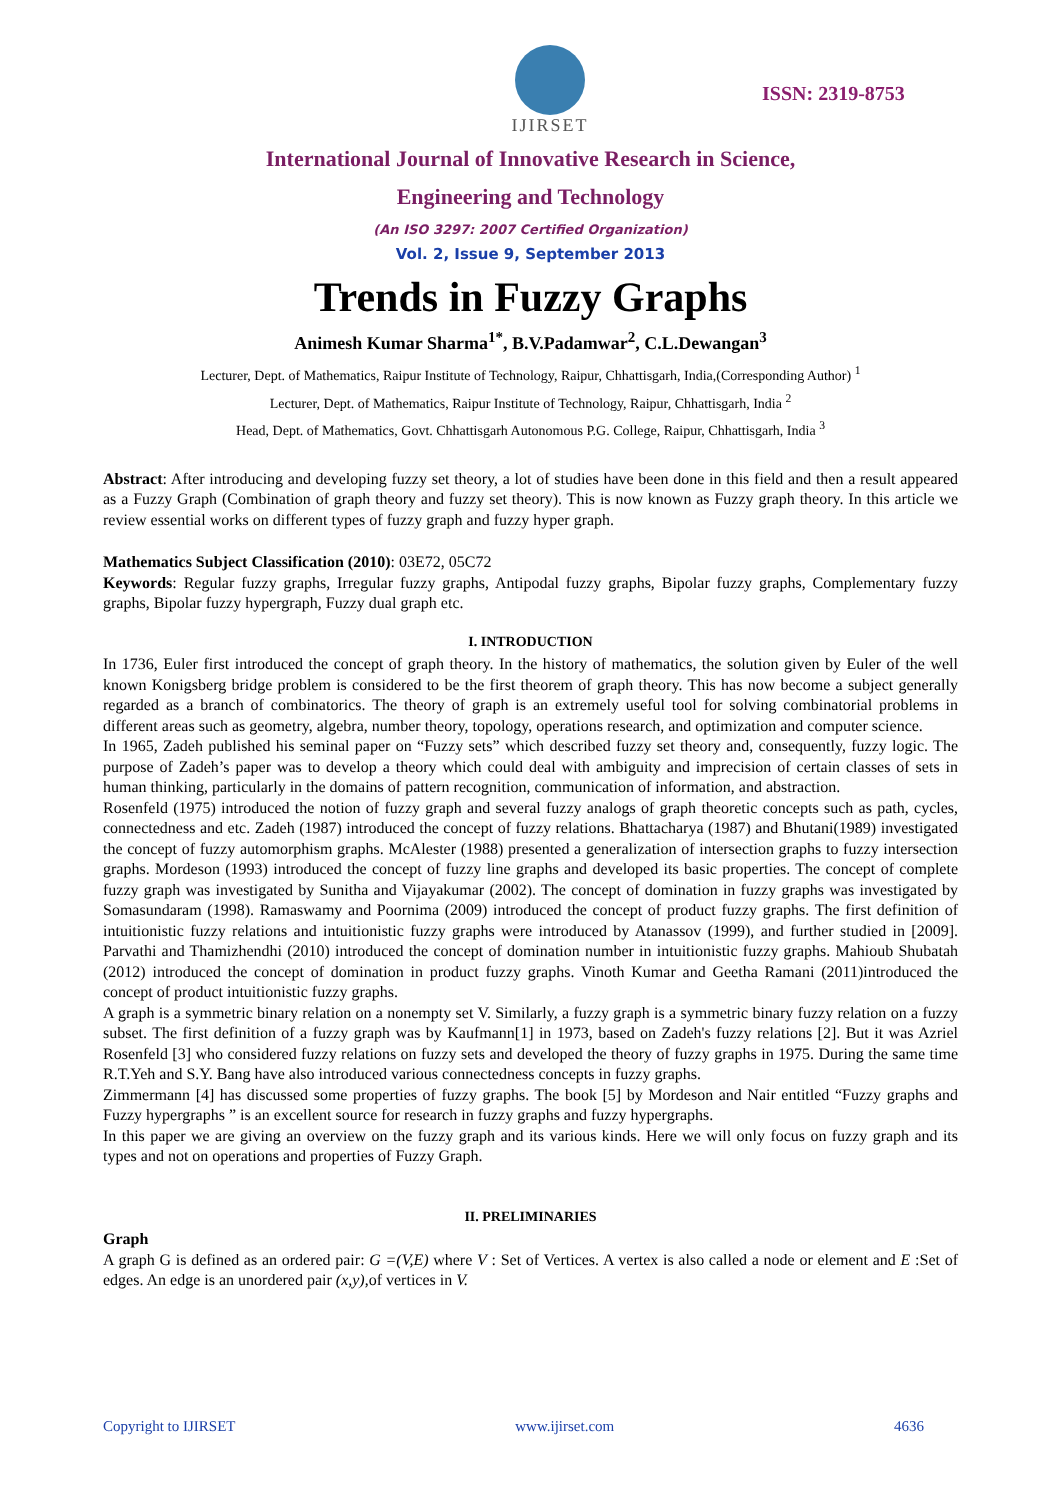IJIRSET
ISSN: 2319-8753
International Journal of Innovative Research in Science,
Engineering and Technology
(An ISO 3297: 2007 Certified Organization)
Vol. 2, Issue 9, September 2013
Trends in Fuzzy Graphs
Animesh Kumar Sharma<sup>1*</sup>, B.V.Padamwar<sup>2</sup>, C.L.Dewangan<sup>3</sup>
Lecturer, Dept. of Mathematics, Raipur Institute of Technology, Raipur, Chhattisgarh, India,(Corresponding Author) <sup>1</sup>
Lecturer, Dept. of Mathematics, Raipur Institute of Technology, Raipur, Chhattisgarh, India <sup>2</sup>
Head, Dept. of Mathematics, Govt. Chhattisgarh Autonomous P.G. College, Raipur, Chhattisgarh, India <sup>3</sup>
Abstract: After introducing and developing fuzzy set theory, a lot of studies have been done in this field and then a result appeared as a Fuzzy Graph (Combination of graph theory and fuzzy set theory). This is now known as Fuzzy graph theory. In this article we review essential works on different types of fuzzy graph and fuzzy hyper graph.
Mathematics Subject Classification (2010): 03E72, 05C72
Keywords: Regular fuzzy graphs, Irregular fuzzy graphs, Antipodal fuzzy graphs, Bipolar fuzzy graphs, Complementary fuzzy graphs, Bipolar fuzzy hypergraph, Fuzzy dual graph etc.
I. INTRODUCTION
In 1736, Euler first introduced the concept of graph theory. In the history of mathematics, the solution given by Euler of the well known Konigsberg bridge problem is considered to be the first theorem of graph theory. This has now become a subject generally regarded as a branch of combinatorics. The theory of graph is an extremely useful tool for solving combinatorial problems in different areas such as geometry, algebra, number theory, topology, operations research, and optimization and computer science.
In 1965, Zadeh published his seminal paper on “Fuzzy sets” which described fuzzy set theory and, consequently, fuzzy logic. The purpose of Zadeh’s paper was to develop a theory which could deal with ambiguity and imprecision of certain classes of sets in human thinking, particularly in the domains of pattern recognition, communication of information, and abstraction.
Rosenfeld (1975) introduced the notion of fuzzy graph and several fuzzy analogs of graph theoretic concepts such as path, cycles, connectedness and etc. Zadeh (1987) introduced the concept of fuzzy relations. Bhattacharya (1987) and Bhutani(1989) investigated the concept of fuzzy automorphism graphs. McAlester (1988) presented a generalization of intersection graphs to fuzzy intersection graphs. Mordeson (1993) introduced the concept of fuzzy line graphs and developed its basic properties. The concept of complete fuzzy graph was investigated by Sunitha and Vijayakumar (2002). The concept of domination in fuzzy graphs was investigated by Somasundaram (1998). Ramaswamy and Poornima (2009) introduced the concept of product fuzzy graphs. The first definition of intuitionistic fuzzy relations and intuitionistic fuzzy graphs were introduced by Atanassov (1999), and further studied in [2009]. Parvathi and Thamizhendhi (2010) introduced the concept of domination number in intuitionistic fuzzy graphs. Mahioub Shubatah (2012) introduced the concept of domination in product fuzzy graphs. Vinoth Kumar and Geetha Ramani (2011)introduced the concept of product intuitionistic fuzzy graphs.
A graph is a symmetric binary relation on a nonempty set V. Similarly, a fuzzy graph is a symmetric binary fuzzy relation on a fuzzy subset. The first definition of a fuzzy graph was by Kaufmann[1] in 1973, based on Zadeh's fuzzy relations [2]. But it was Azriel Rosenfeld [3] who considered fuzzy relations on fuzzy sets and developed the theory of fuzzy graphs in 1975. During the same time R.T.Yeh and S.Y. Bang have also introduced various connectedness concepts in fuzzy graphs.
Zimmermann [4] has discussed some properties of fuzzy graphs. The book [5] by Mordeson and Nair entitled “Fuzzy graphs and Fuzzy hypergraphs ” is an excellent source for research in fuzzy graphs and fuzzy hypergraphs.
In this paper we are giving an overview on the fuzzy graph and its various kinds. Here we will only focus on fuzzy graph and its types and not on operations and properties of Fuzzy Graph.
II. PRELIMINARIES
Graph
A graph G is defined as an ordered pair: G =(V,E) where V : Set of Vertices. A vertex is also called a node or element and E :Set of edges. An edge is an unordered pair (x,y),of vertices in V.
Copyright to IJIRSET www.ijirset.com 4636